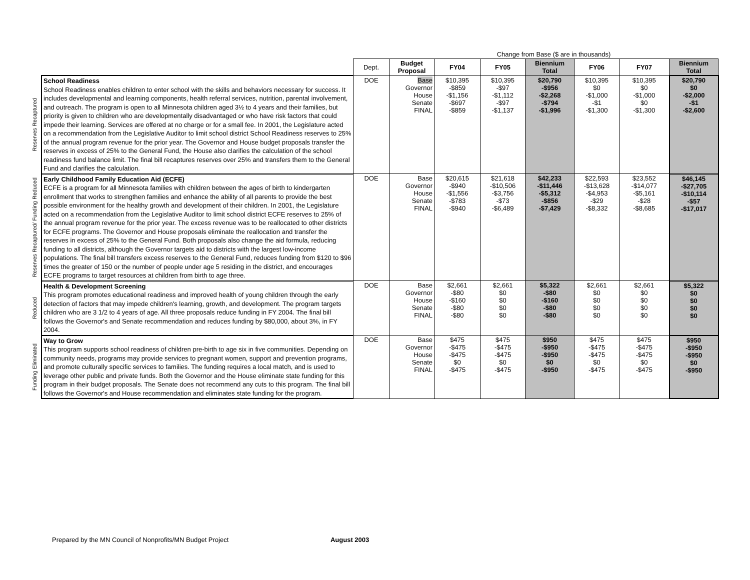| | | | Change from Base ($ are in thousands) | | | | | | |
| | | Dept. | Budget Proposal | FY04 | FY05 | Biennium Total | FY06 | FY07 | Biennium Total |
| Reserves Recaptured | School Readiness School Readiness enables children to enter school with the skills and behaviors necessary for success. It includes developmental and learning components, health referral services, nutrition, parental involvement, and outreach. The program is open to all Minnesota children aged 3½ to 4 years and their families, but priority is given to children who are developmentally disadvantaged or who have risk factors that could impede their learning. Services are offered at no charge or for a small fee. In 2001, the Legislature acted on a recommendation from the Legislative Auditor to limit school district School Readiness reserves to 25% of the annual program revenue for the prior year. The Governor and House budget proposals transfer the reserves in excess of 25% to the General Fund, the House also clarifies the calculation of the school readiness fund balance limit. The final bill recaptures reserves over 25% and transfers them to the General Fund and clarifies the calculation. | DOE | Base Governor House Senate FINAL | $10,395 -$859 -$1,156 -$697 -$859 | $10,395 -$97 -$1,112 -$97 -$1,137 | $20,790 -$956 -$2,268 -$794 -$1,996 | $10,395 $0 -$1,000 -$1 -$1,300 | $10,395 $0 -$1,000 $0 -$1,300 | $20,790 $0 -$2,000 -$1 -$2,600 |
| Reserves Recaptured/ Funding Reduced | Early Childhood Family Education Aid (ECFE) ECFE is a program for all Minnesota families with children between the ages of birth to kindergarten enrollment that works to strengthen families and enhance the ability of all parents to provide the best possible environment for the healthy growth and development of their children. In 2001, the Legislature acted on a recommendation from the Legislative Auditor to limit school district ECFE reserves to 25% of the annual program revenue for the prior year. The excess revenue was to be reallocated to other districts for ECFE programs. The Governor and House proposals eliminate the reallocation and transfer the reserves in excess of 25% to the General Fund. Both proposals also change the aid formula, reducing funding to all districts, although the Governor targets aid to districts with the largest low-income populations. The final bill transfers excess reserves to the General Fund, reduces funding from $120 to $96 times the greater of 150 or the number of people under age 5 residing in the district, and encourages ECFE programs to target resources at children from birth to age three. | DOE | Base Governor House Senate FINAL | $20,615 -$940 -$1,556 -$783 -$940 | $21,618 -$10,506 -$3,756 -$73 -$6,489 | $42,233 -$11,446 -$5,312 -$856 -$7,429 | $22,593 -$13,628 -$4,953 -$29 -$8,332 | $23,552 -$14,077 -$5,161 -$28 -$8,685 | $46,145 -$27,705 -$10,114 -$57 -$17,017 |
| Reduced | Health & Development Screening This program promotes educational readiness and improved health of young children through the early detection of factors that may impede children's learning, growth, and development. The program targets children who are 3 1/2 to 4 years of age. All three proposals reduce funding in FY 2004. The final bill follows the Governor's and Senate recommendation and reduces funding by $80,000, about 3%, in FY 2004. | DOE | Base Governor House Senate FINAL | $2,661 -$80 -$160 -$80 -$80 | $2,661 $0 $0 $0 $0 | $5,322 -$80 -$160 -$80 -$80 | $2,661 $0 $0 $0 $0 | $2,661 $0 $0 $0 $0 | $5,322 $0 $0 $0 $0 |
| Funding Eliminated | Way to Grow This program supports school readiness of children pre-birth to age six in five communities. Depending on community needs, programs may provide services to pregnant women, support and prevention programs, and promote culturally specific services to families. The funding requires a local match, and is used to leverage other public and private funds. Both the Governor and the House eliminate state funding for this program in their budget proposals. The Senate does not recommend any cuts to this program. The final bill follows the Governor's and House recommendation and eliminates state funding for the program. | DOE | Base Governor House Senate FINAL | $475 -$475 -$475 $0 -$475 | $475 -$475 -$475 $0 -$475 | $950 -$950 -$950 $0 -$950 | $475 -$475 -$475 $0 -$475 | $475 -$475 -$475 $0 -$475 | $950 -$950 -$950 $0 -$950 |
Prepared by the MN Council of Nonprofits/MN Budget Project August 2003